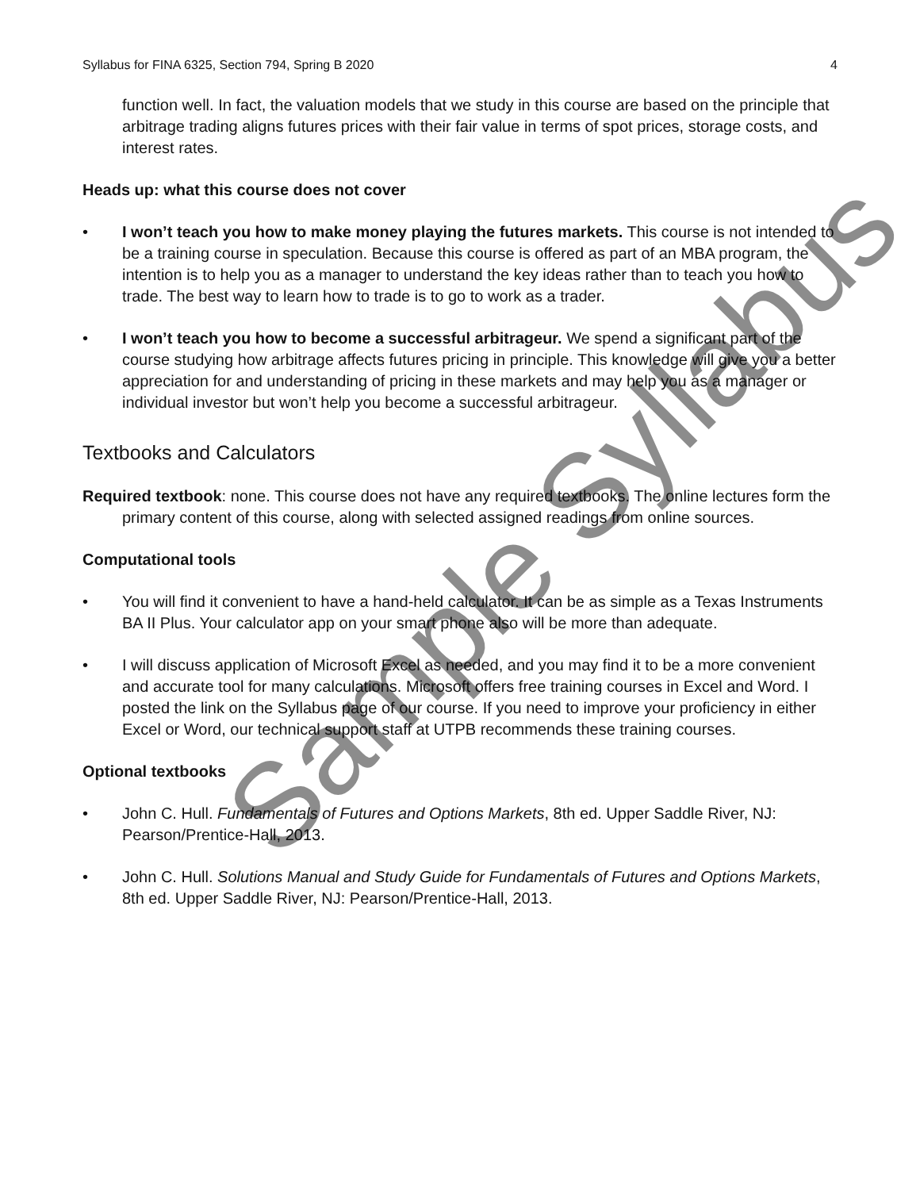Syllabus for FINA 6325, Section 794, Spring B 2020 4
function well. In fact, the valuation models that we study in this course are based on the principle that arbitrage trading aligns futures prices with their fair value in terms of spot prices, storage costs, and interest rates.
Heads up: what this course does not cover
• I won’t teach you how to make money playing the futures markets. This course is not intended to be a training course in speculation. Because this course is offered as part of an MBA program, the intention is to help you as a manager to understand the key ideas rather than to teach you how to trade. The best way to learn how to trade is to go to work as a trader.
• I won’t teach you how to become a successful arbitrageur. We spend a significant part of the course studying how arbitrage affects futures pricing in principle. This knowledge will give you a better appreciation for and understanding of pricing in these markets and may help you as a manager or individual investor but won’t help you become a successful arbitrageur.
Textbooks and Calculators
Required textbook: none. This course does not have any required textbooks. The online lectures form the primary content of this course, along with selected assigned readings from online sources.
Computational tools
• You will find it convenient to have a hand-held calculator. It can be as simple as a Texas Instruments BA II Plus. Your calculator app on your smart phone also will be more than adequate.
• I will discuss application of Microsoft Excel as needed, and you may find it to be a more convenient and accurate tool for many calculations. Microsoft offers free training courses in Excel and Word. I posted the link on the Syllabus page of our course. If you need to improve your proficiency in either Excel or Word, our technical support staff at UTPB recommends these training courses.
Optional textbooks
• John C. Hull. Fundamentals of Futures and Options Markets, 8th ed. Upper Saddle River, NJ: Pearson/Prentice-Hall, 2013.
• John C. Hull. Solutions Manual and Study Guide for Fundamentals of Futures and Options Markets, 8th ed. Upper Saddle River, NJ: Pearson/Prentice-Hall, 2013.
Sample Syllabus